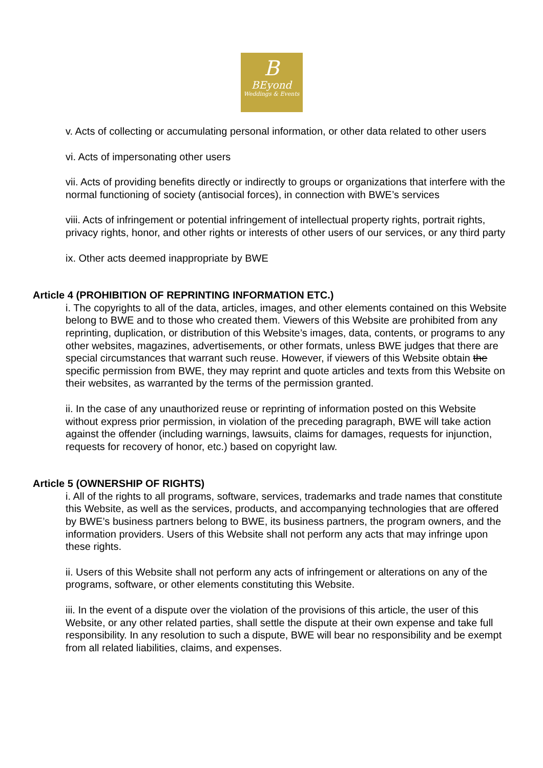B
BEyond
Weddings & Events
v. Acts of collecting or accumulating personal information, or other data related to other users
vi. Acts of impersonating other users
vii. Acts of providing benefits directly or indirectly to groups or organizations that interfere with the normal functioning of society (antisocial forces), in connection with BWE’s services
viii. Acts of infringement or potential infringement of intellectual property rights, portrait rights, privacy rights, honor, and other rights or interests of other users of our services, or any third party
ix. Other acts deemed inappropriate by BWE
Article 4 (PROHIBITION OF REPRINTING INFORMATION ETC.)
i. The copyrights to all of the data, articles, images, and other elements contained on this Website belong to BWE and to those who created them. Viewers of this Website are prohibited from any reprinting, duplication, or distribution of this Website’s images, data, contents, or programs to any other websites, magazines, advertisements, or other formats, unless BWE judges that there are special circumstances that warrant such reuse. However, if viewers of this Website obtain the specific permission from BWE, they may reprint and quote articles and texts from this Website on their websites, as warranted by the terms of the permission granted.
ii. In the case of any unauthorized reuse or reprinting of information posted on this Website without express prior permission, in violation of the preceding paragraph, BWE will take action against the offender (including warnings, lawsuits, claims for damages, requests for injunction, requests for recovery of honor, etc.) based on copyright law.
Article 5 (OWNERSHIP OF RIGHTS)
i. All of the rights to all programs, software, services, trademarks and trade names that constitute this Website, as well as the services, products, and accompanying technologies that are offered by BWE’s business partners belong to BWE, its business partners, the program owners, and the information providers. Users of this Website shall not perform any acts that may infringe upon these rights.
ii. Users of this Website shall not perform any acts of infringement or alterations on any of the programs, software, or other elements constituting this Website.
iii. In the event of a dispute over the violation of the provisions of this article, the user of this Website, or any other related parties, shall settle the dispute at their own expense and take full responsibility. In any resolution to such a dispute, BWE will bear no responsibility and be exempt from all related liabilities, claims, and expenses.